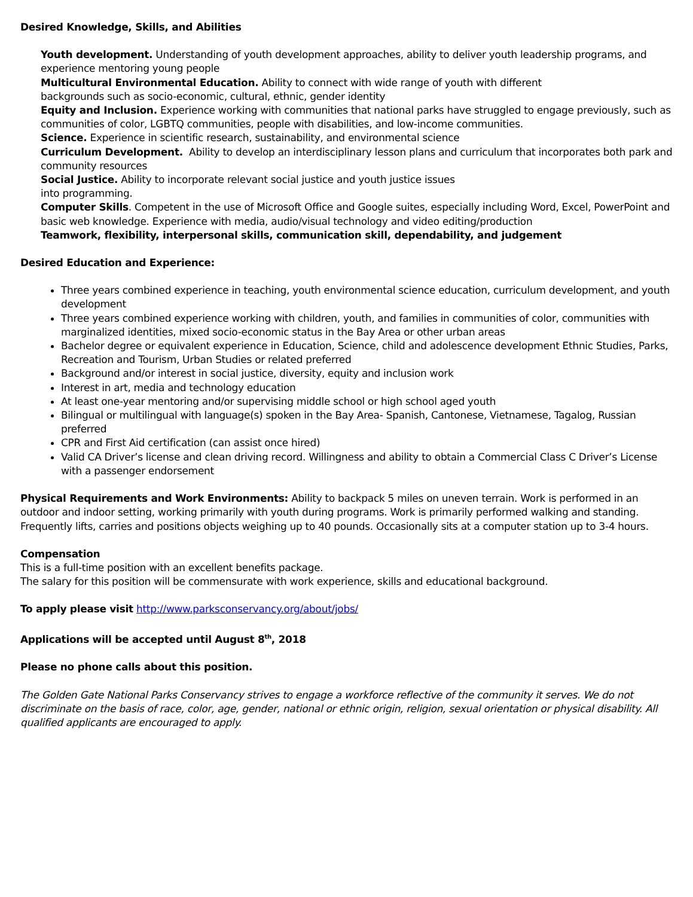Desired Knowledge, Skills, and Abilities
Youth development. Understanding of youth development approaches, ability to deliver youth leadership programs, and experience mentoring young people
Multicultural Environmental Education. Ability to connect with wide range of youth with different
backgrounds such as socio-economic, cultural, ethnic, gender identity
Equity and Inclusion. Experience working with communities that national parks have struggled to engage previously, such as communities of color, LGBTQ communities, people with disabilities, and low-income communities.
Science. Experience in scientific research, sustainability, and environmental science
Curriculum Development. Ability to develop an interdisciplinary lesson plans and curriculum that incorporates both park and community resources
Social Justice. Ability to incorporate relevant social justice and youth justice issues
into programming.
Computer Skills. Competent in the use of Microsoft Office and Google suites, especially including Word, Excel, PowerPoint and basic web knowledge. Experience with media, audio/visual technology and video editing/production
Teamwork, flexibility, interpersonal skills, communication skill, dependability, and judgement
Desired Education and Experience:
Three years combined experience in teaching, youth environmental science education, curriculum development, and youth development
Three years combined experience working with children, youth, and families in communities of color, communities with marginalized identities, mixed socio-economic status in the Bay Area or other urban areas
Bachelor degree or equivalent experience in Education, Science, child and adolescence development Ethnic Studies, Parks, Recreation and Tourism, Urban Studies or related preferred
Background and/or interest in social justice, diversity, equity and inclusion work
Interest in art, media and technology education
At least one-year mentoring and/or supervising middle school or high school aged youth
Bilingual or multilingual with language(s) spoken in the Bay Area- Spanish, Cantonese, Vietnamese, Tagalog, Russian preferred
CPR and First Aid certification (can assist once hired)
Valid CA Driver’s license and clean driving record. Willingness and ability to obtain a Commercial Class C Driver’s License with a passenger endorsement
Physical Requirements and Work Environments: Ability to backpack 5 miles on uneven terrain. Work is performed in an outdoor and indoor setting, working primarily with youth during programs. Work is primarily performed walking and standing. Frequently lifts, carries and positions objects weighing up to 40 pounds. Occasionally sits at a computer station up to 3-4 hours.
Compensation
This is a full-time position with an excellent benefits package.
The salary for this position will be commensurate with work experience, skills and educational background.
To apply please visit http://www.parksconservancy.org/about/jobs/
Applications will be accepted until August 8<sup>th</sup>, 2018
Please no phone calls about this position.
The Golden Gate National Parks Conservancy strives to engage a workforce reflective of the community it serves. We do not discriminate on the basis of race, color, age, gender, national or ethnic origin, religion, sexual orientation or physical disability. All qualified applicants are encouraged to apply.